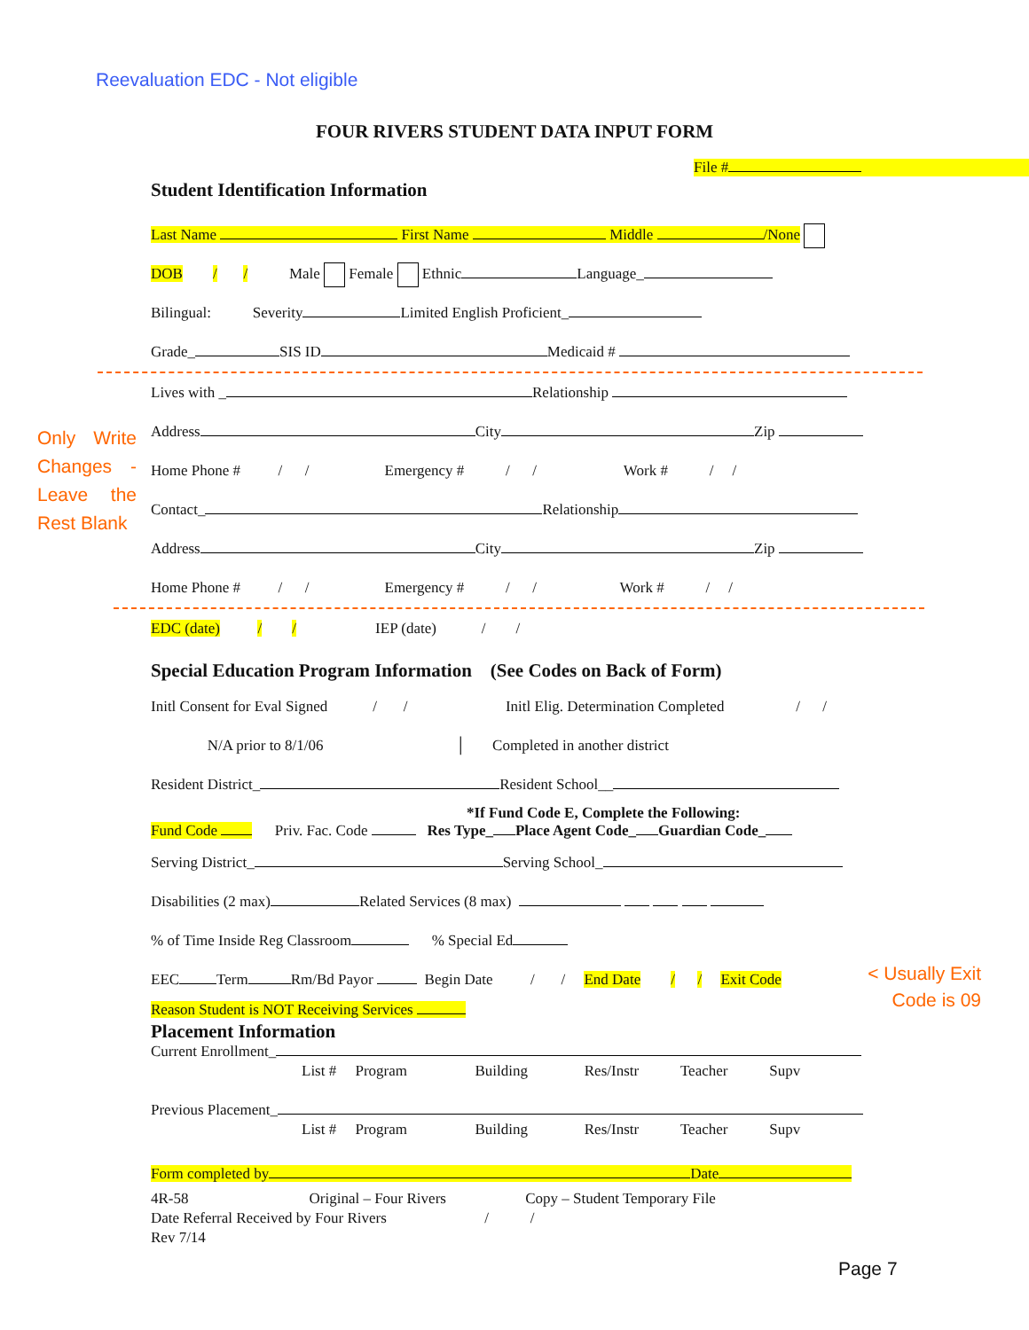Reevaluation EDC - Not eligible
FOUR RIVERS STUDENT DATA INPUT FORM
File #
Student Identification Information
Last Name First Name Middle /None
DOB / / Male Female Ethnic Language_
Bilingual: Severity Limited English Proficient_
Grade_ SIS ID Medicaid #
Only Write Changes - Leave the Rest Blank
Lives with _ Relationship
Address City Zip
Home Phone # / / Emergency # / / Work # / /
Contact_ Relationship
Address City Zip
Home Phone # / / Emergency # / / Work # / /
EDC (date) / / IEP (date) / /
Special Education Program Information (See Codes on Back of Form)
Initl Consent for Eval Signed / / Initl Elig. Determination Completed / /
N/A prior to 8/1/06 │ Completed in another district
Resident District_ Resident School__
*If Fund Code E, Complete the Following:
Fund Code Priv. Fac. Code Res Type_ Place Agent Code_ Guardian Code_
Serving District_ Serving School_
Disabilities (2 max) Related Services (8 max)
% of Time Inside Reg Classroom % Special Ed
EEC Term Rm/Bd Payor Begin Date / / End Date / / Exit Code < Usually Exit Code is 09
Reason Student is NOT Receiving Services
Placement Information
Current Enrollment_
List # Program Building Res/Instr Teacher Supv
Previous Placement_
List # Program Building Res/Instr Teacher Supv
Form completed by Date
4R-58 Original – Four Rivers Copy – Student Temporary File
Date Referral Received by Four Rivers / /
Rev 7/14
Page 7